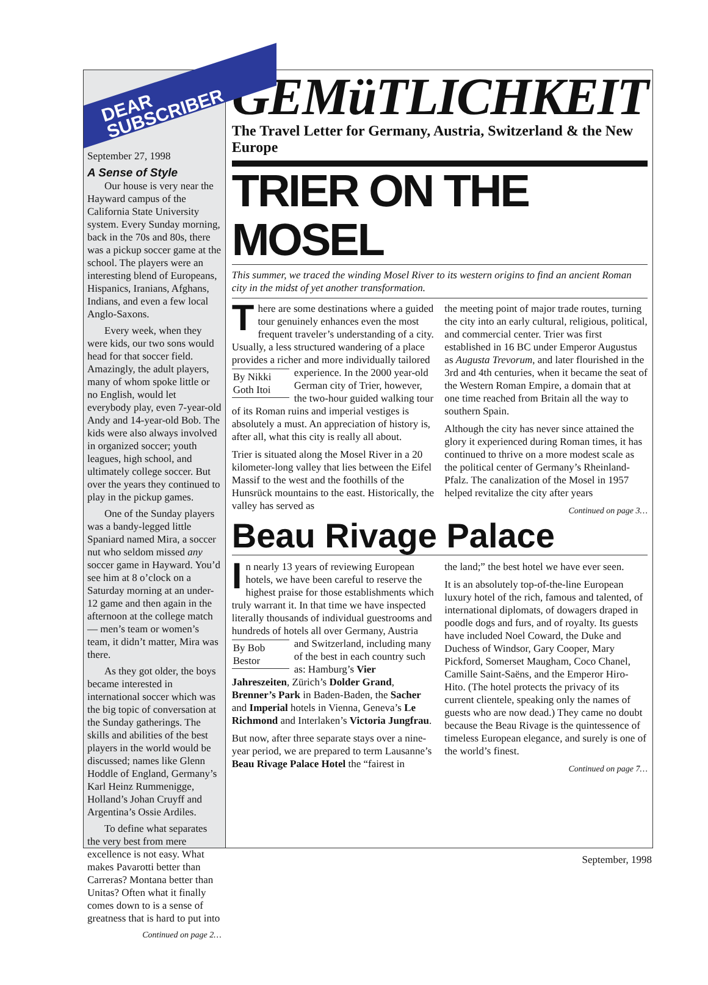DEAR
SUBSCRIBER
September 27, 1998
A Sense of Style
Our house is very near the Hayward campus of the California State University system. Every Sunday morning, back in the 70s and 80s, there was a pickup soccer game at the school. The players were an interesting blend of Europeans, Hispanics, Iranians, Afghans, Indians, and even a few local Anglo-Saxons.
Every week, when they were kids, our two sons would head for that soccer field. Amazingly, the adult players, many of whom spoke little or no English, would let everybody play, even 7-year-old Andy and 14-year-old Bob. The kids were also always involved in organized soccer; youth leagues, high school, and ultimately college soccer. But over the years they continued to play in the pickup games.
One of the Sunday players was a bandy-legged little Spaniard named Mira, a soccer nut who seldom missed any soccer game in Hayward. You’d see him at 8 o’clock on a Saturday morning at an under-12 game and then again in the afternoon at the college match — men’s team or women’s team, it didn’t matter, Mira was there.
As they got older, the boys became interested in international soccer which was the big topic of conversation at the Sunday gatherings. The skills and abilities of the best players in the world would be discussed; names like Glenn Hoddle of England, Germany’s Karl Heinz Rummenigge, Holland’s Johan Cruyff and Argentina’s Ossie Ardiles.
To define what separates the very best from mere excellence is not easy. What makes Pavarotti better than Carreras? Montana better than Unitas? Often what it finally comes down to is a sense of greatness that is hard to put into
Continued on page 2…
GEMüTLICHKEIT
The Travel Letter for Germany, Austria, Switzerland & the New Europe
TRIER ON THE MOSEL
This summer, we traced the winding Mosel River to its western origins to find an ancient Roman city in the midst of yet another transformation.
There are some destinations where a guided tour genuinely enhances even the most frequent traveler’s understanding of a city. Usually, a less structured wandering of a place provides a richer and more individually tailored By Nikki Goth Itoi experience. In the 2000 year-old German city of Trier, however, the two-hour guided walking tour of its Roman ruins and imperial vestiges is absolutely a must. An appreciation of history is, after all, what this city is really all about.
Trier is situated along the Mosel River in a 20 kilometer-long valley that lies between the Eifel Massif to the west and the foothills of the Hunsrück mountains to the east. Historically, the valley has served as
the meeting point of major trade routes, turning the city into an early cultural, religious, political, and commercial center. Trier was first established in 16 BC under Emperor Augustus as Augusta Trevorum, and later flourished in the 3rd and 4th centuries, when it became the seat of the Western Roman Empire, a domain that at one time reached from Britain all the way to southern Spain.
Although the city has never since attained the glory it experienced during Roman times, it has continued to thrive on a more modest scale as the political center of Germany’s Rheinland-Pfalz. The canalization of the Mosel in 1957 helped revitalize the city after years
Continued on page 3…
Beau Rivage Palace
In nearly 13 years of reviewing European hotels, we have been careful to reserve the highest praise for those establishments which truly warrant it. In that time we have inspected literally thousands of individual guestrooms and hundreds of hotels all over Germany, Austria and Switzerland, including By Bob Bestor many of the best in each country such as: Hamburg’s Vier Jahreszeiten, Zürich’s Dolder Grand, Brenner’s Park in Baden-Baden, the Sacher and Imperial hotels in Vienna, Geneva’s Le Richmond and Interlaken’s Victoria Jungfrau.
But now, after three separate stays over a nine-year period, we are prepared to term Lausanne’s Beau Rivage Palace Hotel the “fairest in
the land;” the best hotel we have ever seen.
It is an absolutely top-of-the-line European luxury hotel of the rich, famous and talented, of international diplomats, of dowagers draped in poodle dogs and furs, and of royalty. Its guests have included Noel Coward, the Duke and Duchess of Windsor, Gary Cooper, Mary Pickford, Somerset Maugham, Coco Chanel, Camille Saint-Saëns, and the Emperor Hiro-Hito. (The hotel protects the privacy of its current clientele, speaking only the names of guests who are now dead.) They came no doubt because the Beau Rivage is the quintessence of timeless European elegance, and surely is one of the world’s finest.
Continued on page 7…
September, 1998